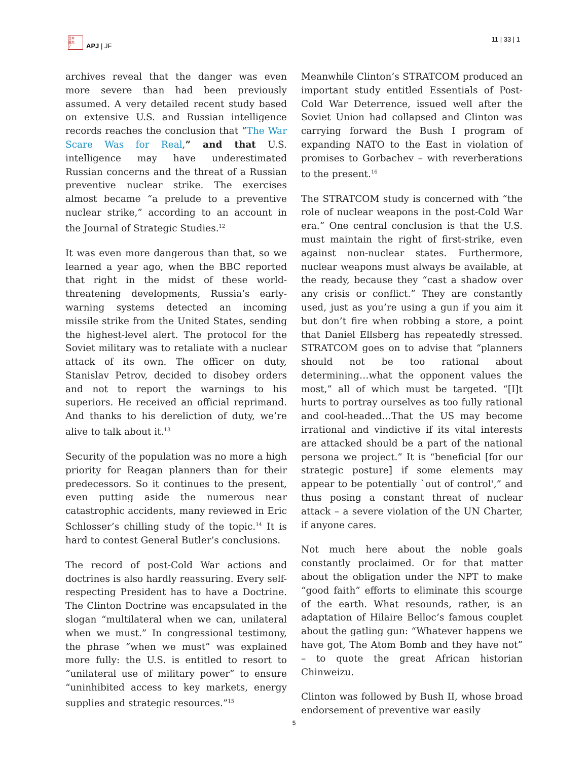日本
亜太
ア
APJ | JF
11 | 33 | 1
archives reveal that the danger was even more severe than had been previously assumed. A very detailed recent study based on extensive U.S. and Russian intelligence records reaches the conclusion that “The War Scare Was for Real,” and that U.S. intelligence may have underestimated Russian concerns and the threat of a Russian preventive nuclear strike. The exercises almost became “a prelude to a preventive nuclear strike,” according to an account in the Journal of Strategic Studies.<sup>12</sup>
It was even more dangerous than that, so we learned a year ago, when the BBC reported that right in the midst of these world-threatening developments, Russia’s early-warning systems detected an incoming missile strike from the United States, sending the highest-level alert. The protocol for the Soviet military was to retaliate with a nuclear attack of its own. The officer on duty, Stanislav Petrov, decided to disobey orders and not to report the warnings to his superiors. He received an official reprimand. And thanks to his dereliction of duty, we’re alive to talk about it.<sup>13</sup>
Security of the population was no more a high priority for Reagan planners than for their predecessors. So it continues to the present, even putting aside the numerous near catastrophic accidents, many reviewed in Eric Schlosser’s chilling study of the topic.<sup>14</sup> It is hard to contest General Butler’s conclusions.
The record of post-Cold War actions and doctrines is also hardly reassuring. Every self-respecting President has to have a Doctrine. The Clinton Doctrine was encapsulated in the slogan “multilateral when we can, unilateral when we must.” In congressional testimony, the phrase “when we must” was explained more fully: the U.S. is entitled to resort to “unilateral use of military power” to ensure “uninhibited access to key markets, energy supplies and strategic resources.”<sup>15</sup>
Meanwhile Clinton’s STRATCOM produced an important study entitled Essentials of Post-Cold War Deterrence, issued well after the Soviet Union had collapsed and Clinton was carrying forward the Bush I program of expanding NATO to the East in violation of promises to Gorbachev – with reverberations to the present.<sup>16</sup>
The STRATCOM study is concerned with “the role of nuclear weapons in the post-Cold War era.” One central conclusion is that the U.S. must maintain the right of first-strike, even against non-nuclear states. Furthermore, nuclear weapons must always be available, at the ready, because they “cast a shadow over any crisis or conflict.” They are constantly used, just as you’re using a gun if you aim it but don’t fire when robbing a store, a point that Daniel Ellsberg has repeatedly stressed. STRATCOM goes on to advise that “planners should not be too rational about determining…what the opponent values the most,” all of which must be targeted. “[I]t hurts to portray ourselves as too fully rational and cool-headed…That the US may become irrational and vindictive if its vital interests are attacked should be a part of the national persona we project.” It is “beneficial [for our strategic posture] if some elements may appear to be potentially `out of control',” and thus posing a constant threat of nuclear attack – a severe violation of the UN Charter, if anyone cares.
Not much here about the noble goals constantly proclaimed. Or for that matter about the obligation under the NPT to make “good faith” efforts to eliminate this scourge of the earth. What resounds, rather, is an adaptation of Hilaire Belloc’s famous couplet about the gatling gun: “Whatever happens we have got, The Atom Bomb and they have not” – to quote the great African historian Chinweizu.
Clinton was followed by Bush II, whose broad endorsement of preventive war easily
5